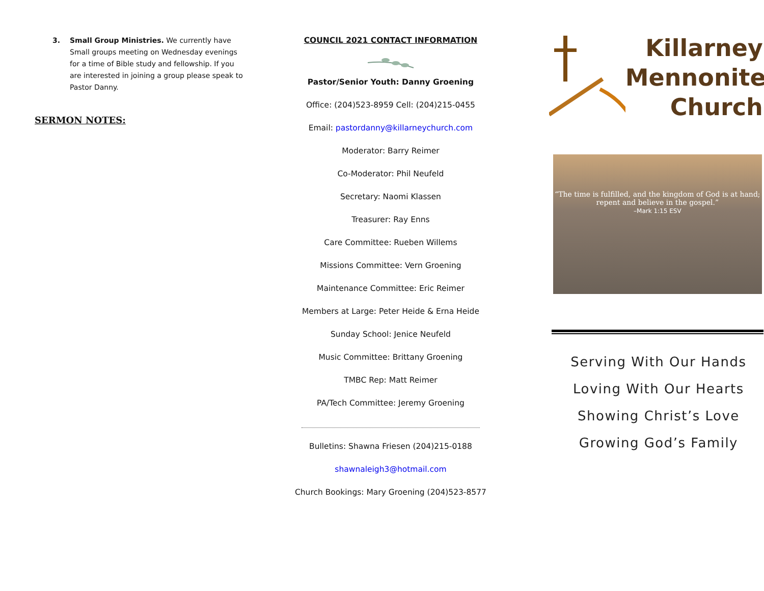3. Small Group Ministries. We currently have Small groups meeting on Wednesday evenings for a time of Bible study and fellowship. If you are interested in joining a group please speak to Pastor Danny.
SERMON NOTES:
COUNCIL 2021 CONTACT INFORMATION
Pastor/Senior Youth: Danny Groening
Office: (204)523-8959 Cell: (204)215-0455
Email: pastordanny@killarneychurch.com
Moderator: Barry Reimer
Co-Moderator: Phil Neufeld
Secretary: Naomi Klassen
Treasurer: Ray Enns
Care Committee: Rueben Willems
Missions Committee: Vern Groening
Maintenance Committee: Eric Reimer
Members at Large: Peter Heide & Erna Heide
Sunday School: Jenice Neufeld
Music Committee: Brittany Groening
TMBC Rep: Matt Reimer
PA/Tech Committee: Jeremy Groening
Bulletins: Shawna Friesen (204)215-0188
shawnaleigh3@hotmail.com
Church Bookings: Mary Groening (204)523-8577
Killarney
Mennonite
Church
“The time is fulfilled, and the kingdom of God is at hand; repent and believe in the gospel.”
–Mark 1:15 ESV
Serving With Our Hands
Loving With Our Hearts
Showing Christ’s Love
Growing God’s Family